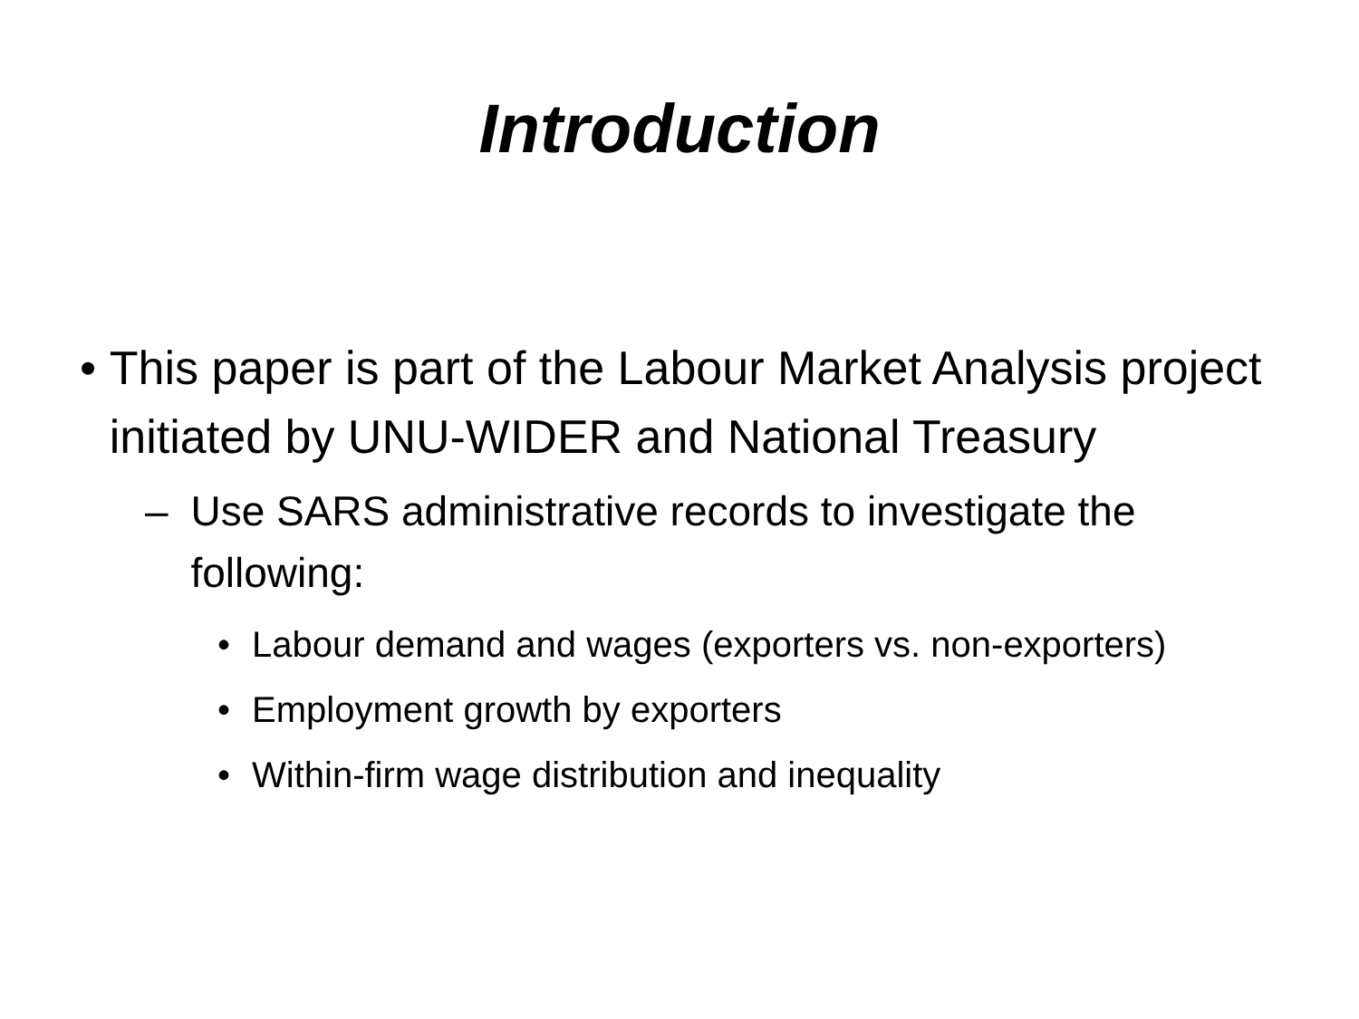Introduction
• This paper is part of the Labour Market Analysis project initiated by UNU-WIDER and National Treasury
– Use SARS administrative records to investigate the following:
• Labour demand and wages (exporters vs. non-exporters)
• Employment growth by exporters
• Within-firm wage distribution and inequality